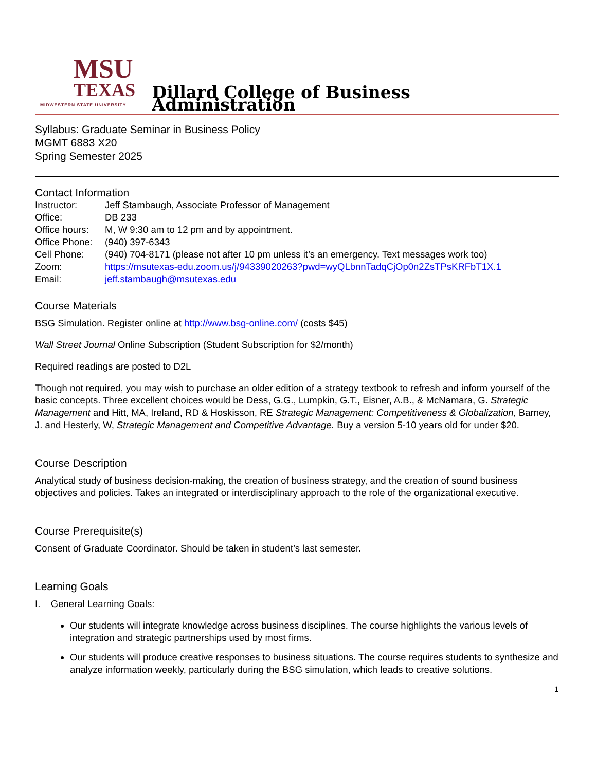MSU
TEXAS
MIDWESTERN STATE UNIVERSITY
Dillard College of Business Administration
Syllabus: Graduate Seminar in Business Policy
MGMT 6883 X20
Spring Semester 2025
Contact Information
| Instructor: | Jeff Stambaugh, Associate Professor of Management |
| Office: | DB 233 |
| Office hours: | M, W 9:30 am to 12 pm and by appointment. |
| Office Phone: | (940) 397-6343 |
| Cell Phone: | (940) 704-8171 (please not after 10 pm unless it’s an emergency. Text messages work too) |
| Zoom: | https://msutexas-edu.zoom.us/j/94339020263?pwd=wyQLbnnTadqCjOp0n2ZsTPsKRFbT1X.1 |
| Email: | jeff.stambaugh@msutexas.edu |
Course Materials
BSG Simulation. Register online at http://www.bsg-online.com/ (costs $45)
Wall Street Journal Online Subscription (Student Subscription for $2/month)
Required readings are posted to D2L
Though not required, you may wish to purchase an older edition of a strategy textbook to refresh and inform yourself of the basic concepts. Three excellent choices would be Dess, G.G., Lumpkin, G.T., Eisner, A.B., & McNamara, G. Strategic Management and Hitt, MA, Ireland, RD & Hoskisson, RE Strategic Management: Competitiveness & Globalization, Barney, J. and Hesterly, W, Strategic Management and Competitive Advantage. Buy a version 5-10 years old for under $20.
Course Description
Analytical study of business decision-making, the creation of business strategy, and the creation of sound business objectives and policies. Takes an integrated or interdisciplinary approach to the role of the organizational executive.
Course Prerequisite(s)
Consent of Graduate Coordinator. Should be taken in student’s last semester.
Learning Goals
I. General Learning Goals:
Our students will integrate knowledge across business disciplines. The course highlights the various levels of integration and strategic partnerships used by most firms.
Our students will produce creative responses to business situations. The course requires students to synthesize and analyze information weekly, particularly during the BSG simulation, which leads to creative solutions.
1